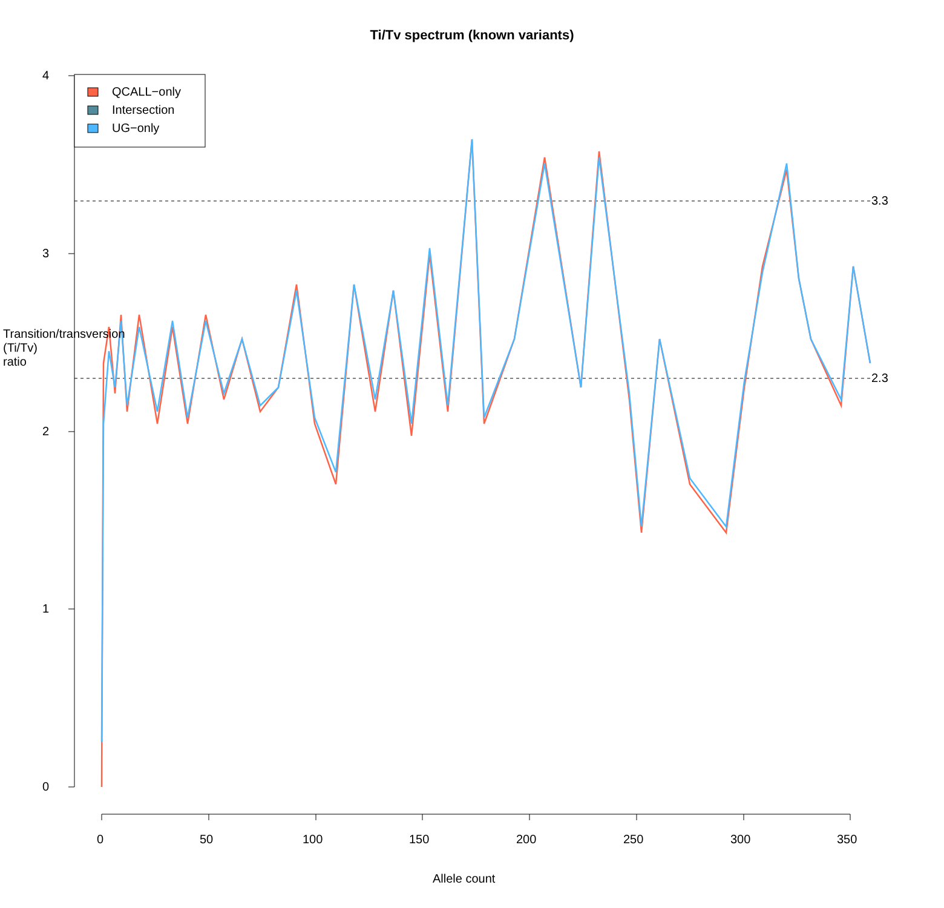Ti/Tv spectrum (known variants)
QCALL−only
Intersection
UG−only
4
3
2
1
0
3.3
2.3
0 50 100 150 200 250 300 350
Allele count
Transition/transversion (Ti/Tv) ratio